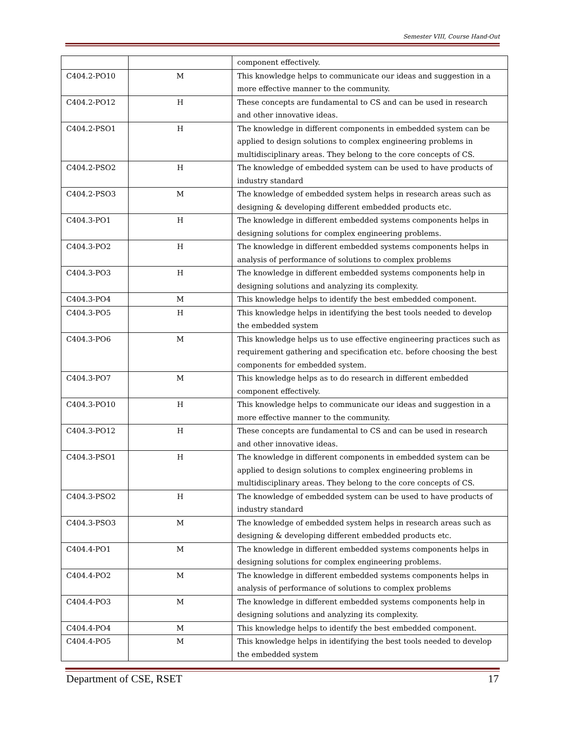Semester VIII, Course Hand-Out
| | | component effectively. |
| C404.2-PO10 | M | This knowledge helps to communicate our ideas and suggestion in a more effective manner to the community. |
| C404.2-PO12 | H | These concepts are fundamental to CS and can be used in research and other innovative ideas. |
| C404.2-PSO1 | H | The knowledge in different components in embedded system can be applied to design solutions to complex engineering problems in multidisciplinary areas. They belong to the core concepts of CS. |
| C404.2-PSO2 | H | The knowledge of embedded system can be used to have products of industry standard |
| C404.2-PSO3 | M | The knowledge of embedded system helps in research areas such as designing & developing different embedded products etc. |
| C404.3-PO1 | H | The knowledge in different embedded systems components helps in designing solutions for complex engineering problems. |
| C404.3-PO2 | H | The knowledge in different embedded systems components helps in analysis of performance of solutions to complex problems |
| C404.3-PO3 | H | The knowledge in different embedded systems components help in designing solutions and analyzing its complexity. |
| C404.3-PO4 | M | This knowledge helps to identify the best embedded component. |
| C404.3-PO5 | H | This knowledge helps in identifying the best tools needed to develop the embedded system |
| C404.3-PO6 | M | This knowledge helps us to use effective engineering practices such as requirement gathering and specification etc. before choosing the best components for embedded system. |
| C404.3-PO7 | M | This knowledge helps as to do research in different embedded component effectively. |
| C404.3-PO10 | H | This knowledge helps to communicate our ideas and suggestion in a more effective manner to the community. |
| C404.3-PO12 | H | These concepts are fundamental to CS and can be used in research and other innovative ideas. |
| C404.3-PSO1 | H | The knowledge in different components in embedded system can be applied to design solutions to complex engineering problems in multidisciplinary areas. They belong to the core concepts of CS. |
| C404.3-PSO2 | H | The knowledge of embedded system can be used to have products of industry standard |
| C404.3-PSO3 | M | The knowledge of embedded system helps in research areas such as designing & developing different embedded products etc. |
| C404.4-PO1 | M | The knowledge in different embedded systems components helps in designing solutions for complex engineering problems. |
| C404.4-PO2 | M | The knowledge in different embedded systems components helps in analysis of performance of solutions to complex problems |
| C404.4-PO3 | M | The knowledge in different embedded systems components help in designing solutions and analyzing its complexity. |
| C404.4-PO4 | M | This knowledge helps to identify the best embedded component. |
| C404.4-PO5 | M | This knowledge helps in identifying the best tools needed to develop the embedded system |
Department of CSE, RSET 17